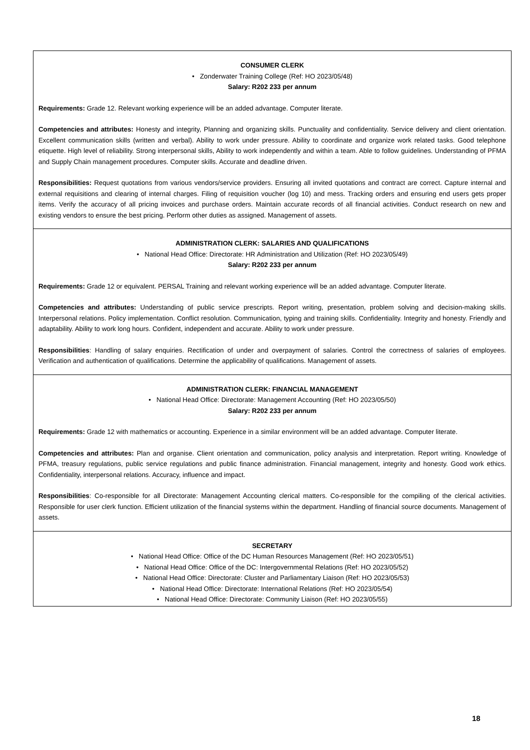| CONSUMER CLERK • Zonderwater Training College (Ref: HO 2023/05/48) Salary: R202 233 per annum Requirements: Grade 12. Relevant working experience will be an added advantage. Computer literate. Competencies and attributes: Honesty and integrity, Planning and organizing skills. Punctuality and confidentiality. Service delivery and client orientation. Excellent communication skills (written and verbal). Ability to work under pressure. Ability to coordinate and organize work related tasks. Good telephone etiquette. High level of reliability. Strong interpersonal skills, Ability to work independently and within a team. Able to follow guidelines. Understanding of PFMA and Supply Chain management procedures. Computer skills. Accurate and deadline driven. Responsibilities: Request quotations from various vendors/service providers. Ensuring all invited quotations and contract are correct. Capture internal and external requisitions and clearing of internal charges. Filing of requisition voucher (log 10) and mess. Tracking orders and ensuring end users gets proper items. Verify the accuracy of all pricing invoices and purchase orders. Maintain accurate records of all financial activities. Conduct research on new and existing vendors to ensure the best pricing. Perform other duties as assigned. Management of assets. |
| ADMINISTRATION CLERK: SALARIES AND QUALIFICATIONS • National Head Office: Directorate: HR Administration and Utilization (Ref: HO 2023/05/49) Salary: R202 233 per annum Requirements: Grade 12 or equivalent. PERSAL Training and relevant working experience will be an added advantage. Computer literate. Competencies and attributes: Understanding of public service prescripts. Report writing, presentation, problem solving and decision-making skills. Interpersonal relations. Policy implementation. Conflict resolution. Communication, typing and training skills. Confidentiality. Integrity and honesty. Friendly and adaptability. Ability to work long hours. Confident, independent and accurate. Ability to work under pressure. Responsibilities : Handling of salary enquiries. Rectification of under and overpayment of salaries. Control the correctness of salaries of employees. Verification and authentication of qualifications. Determine the applicability of qualifications. Management of assets. |
| ADMINISTRATION CLERK: FINANCIAL MANAGEMENT • National Head Office: Directorate: Management Accounting (Ref: HO 2023/05/50) Salary: R202 233 per annum Requirements: Grade 12 with mathematics or accounting. Experience in a similar environment will be an added advantage. Computer literate. Competencies and attributes: Plan and organise. Client orientation and communication, policy analysis and interpretation. Report writing. Knowledge of PFMA, treasury regulations, public service regulations and public finance administration. Financial management, integrity and honesty. Good work ethics. Confidentiality, interpersonal relations. Accuracy, influence and impact. Responsibilities : Co-responsible for all Directorate: Management Accounting clerical matters. Co-responsible for the compiling of the clerical activities. Responsible for user clerk function. Efficient utilization of the financial systems within the department. Handling of financial source documents. Management of assets. |
| SECRETARY • National Head Office: Office of the DC Human Resources Management (Ref: HO 2023/05/51) • National Head Office: Office of the DC: Intergovernmental Relations (Ref: HO 2023/05/52) • National Head Office: Directorate: Cluster and Parliamentary Liaison (Ref: HO 2023/05/53) • National Head Office: Directorate: International Relations (Ref: HO 2023/05/54) • National Head Office: Directorate: Community Liaison (Ref: HO 2023/05/55) |
18